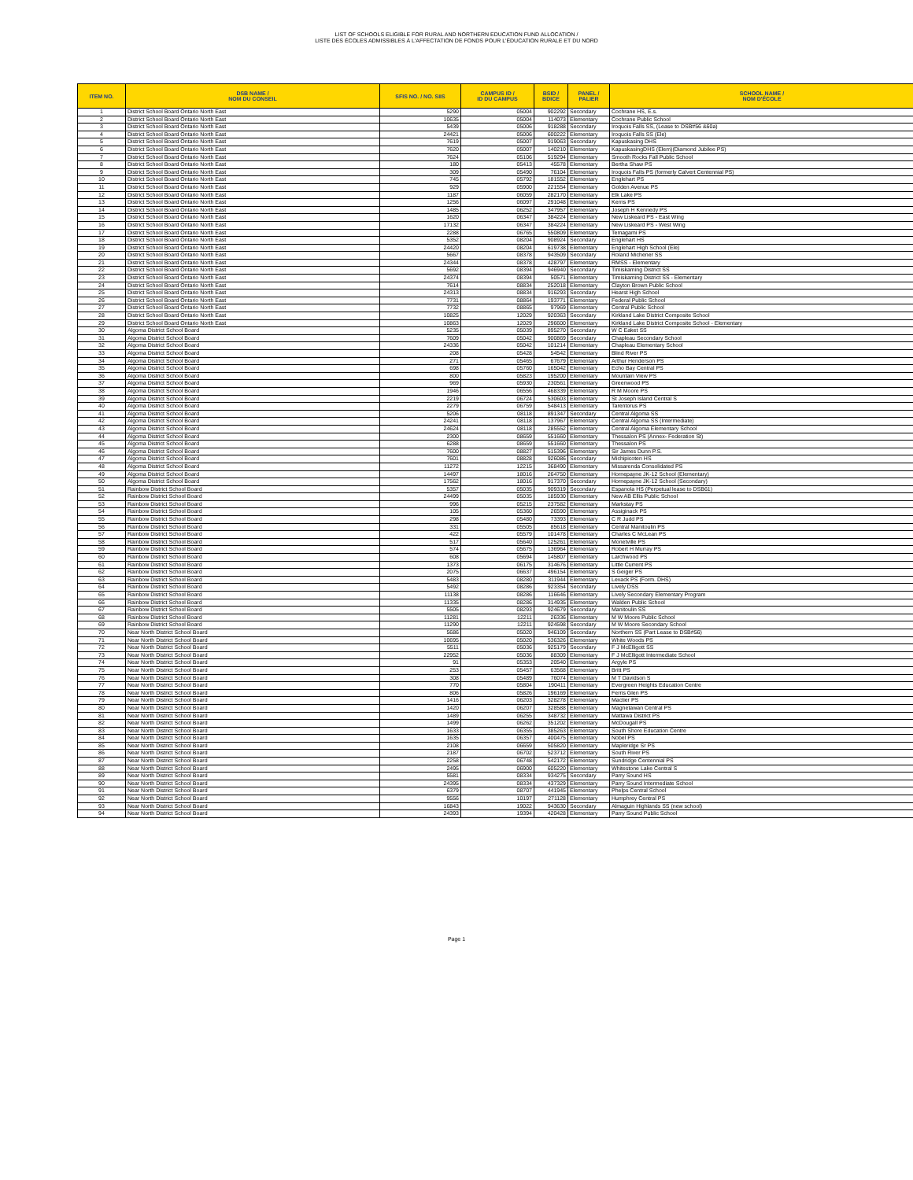LIST OF SCHOOLS ELIGIBLE FOR RURAL AND NORTHERN EDUCATION FUND ALLOCATION /
LISTE DES ÉCOLES ADMISSIBLES À L'AFFECTATION DE FONDS POUR L'ÉDUCATION RURALE ET DU NORD
| ITEM NO. | DSB NAME / NOM DU CONSEIL | SFIS NO. / NO. SIIS | CAMPUS ID / ID DU CAMPUS | BSID / BDICE | PANEL / PALIER | SCHOOL NAME / NOM D'ÉCOLE |
| --- | --- | --- | --- | --- | --- | --- |
| 1 | District School Board Ontario North East | 5290 | 05004 | 902292 | Secondary | Cochrane HS, E.s. |
| 2 | District School Board Ontario North East | 10635 | 05004 | 114073 | Elementary | Cochrane Public School |
| 3 | District School Board Ontario North East | 5439 | 05006 | 918288 | Secondary | Iroquois Falls SS, (Lease to DSB#56 &60a) |
| 4 | District School Board Ontario North East | 24421 | 05006 | 600222 | Elementary | Iroquois Falls SS (Ele) |
| 5 | District School Board Ontario North East | 7619 | 05007 | 919063 | Secondary | Kapuskasing DHS |
| 6 | District School Board Ontario North East | 7620 | 05007 | 140210 | Elementary | KapuskasingDHS (Elem)(Diamond Jubilee PS) |
| 7 | District School Board Ontario North East | 7624 | 05106 | 519294 | Elementary | Smooth Rocks Fall Public School |
| 8 | District School Board Ontario North East | 180 | 05413 | 45578 | Elementary | Bertha Shaw PS |
| 9 | District School Board Ontario North East | 309 | 05490 | 76104 | Elementary | Iroquois Falls PS (formerly Calvert Centennial PS) |
| 10 | District School Board Ontario North East | 745 | 05792 | 181552 | Elementary | Englehart PS |
| 11 | District School Board Ontario North East | 929 | 05900 | 221554 | Elementary | Golden Avenue PS |
| 12 | District School Board Ontario North East | 1187 | 06059 | 282170 | Elementary | Elk Lake PS |
| 13 | District School Board Ontario North East | 1256 | 06097 | 291048 | Elementary | Kerns PS |
| 14 | District School Board Ontario North East | 1485 | 06252 | 347957 | Elementary | Joseph H Kennedy PS |
| 15 | District School Board Ontario North East | 1620 | 06347 | 384224 | Elementary | New Liskeard PS - East Wing |
| 16 | District School Board Ontario North East | 17132 | 06347 | 384224 | Elementary | New Liskeard PS - West Wing |
| 17 | District School Board Ontario North East | 2288 | 06765 | 550809 | Elementary | Temagami PS |
| 18 | District School Board Ontario North East | 5352 | 08204 | 908924 | Secondary | Englehart HS |
| 19 | District School Board Ontario North East | 24420 | 08204 | 619738 | Elementary | Englehart High School (Ele) |
| 20 | District School Board Ontario North East | 5667 | 08378 | 943509 | Secondary | Roland Michener SS |
| 21 | District School Board Ontario North East | 24344 | 08378 | 428797 | Elementary | RMSS - Elementary |
| 22 | District School Board Ontario North East | 5692 | 08394 | 946940 | Secondary | Timiskaming District SS |
| 23 | District School Board Ontario North East | 24374 | 08394 | 50571 | Elementary | Timiskaming District SS - Elementary |
| 24 | District School Board Ontario North East | 7614 | 08834 | 252018 | Elementary | Clayton Brown Public School |
| 25 | District School Board Ontario North East | 24313 | 08834 | 916293 | Secondary | Hearst High School |
| 26 | District School Board Ontario North East | 7731 | 08864 | 193771 | Elementary | Federal Public School |
| 27 | District School Board Ontario North East | 7732 | 08865 | 97969 | Elementary | Central Public School |
| 28 | District School Board Ontario North East | 10825 | 12029 | 920363 | Secondary | Kirkland Lake District Composite School |
| 29 | District School Board Ontario North East | 10863 | 12029 | 296600 | Elementary | Kirkland Lake District Composite School - Elementary |
| 30 | Algoma District School Board | 5235 | 05039 | 895270 | Secondary | W C Eaket SS |
| 31 | Algoma District School Board | 7609 | 05042 | 900869 | Secondary | Chapleau Secondary School |
| 32 | Algoma District School Board | 24336 | 05042 | 101214 | Elementary | Chapleau Elementary School |
| 33 | Algoma District School Board | 208 | 05428 | 54542 | Elementary | Blind River PS |
| 34 | Algoma District School Board | 271 | 05465 | 67679 | Elementary | Arthur Henderson PS |
| 35 | Algoma District School Board | 698 | 05760 | 165042 | Elementary | Echo Bay Central PS |
| 36 | Algoma District School Board | 800 | 05823 | 195200 | Elementary | Mountain View PS |
| 37 | Algoma District School Board | 969 | 05930 | 230561 | Elementary | Greenwood PS |
| 38 | Algoma District School Board | 1946 | 06556 | 468339 | Elementary | R M Moore PS |
| 39 | Algoma District School Board | 2219 | 06724 | 530603 | Elementary | St Joseph Island Central S |
| 40 | Algoma District School Board | 2279 | 06759 | 548413 | Elementary | Tarentorus PS |
| 41 | Algoma District School Board | 5206 | 08118 | 891347 | Secondary | Central Algoma SS |
| 42 | Algoma District School Board | 24241 | 08118 | 137967 | Elementary | Central Algoma SS (Intermediate) |
| 43 | Algoma District School Board | 24624 | 08118 | 285552 | Elementary | Central Algoma Elementary School |
| 44 | Algoma District School Board | 2300 | 08659 | 551660 | Elementary | Thessalon PS (Annex- Federation St) |
| 45 | Algoma District School Board | 6288 | 08659 | 551660 | Elementary | Thessalon PS |
| 46 | Algoma District School Board | 7600 | 08827 | 515396 | Elementary | Sir James Dunn P.S. |
| 47 | Algoma District School Board | 7601 | 08828 | 926086 | Secondary | Michipicoten HS |
| 48 | Algoma District School Board | 11272 | 12215 | 368490 | Elementary | Missarenda Consolidated PS |
| 49 | Algoma District School Board | 14497 | 18016 | 264750 | Elementary | Hornepayne JK-12 School (Elementary) |
| 50 | Algoma District School Board | 17562 | 18016 | 917370 | Secondary | Hornepayne JK-12 School (Secondary) |
| 51 | Rainbow District School Board | 5357 | 05035 | 909319 | Secondary | Espanola HS (Perpetual lease to DSB61) |
| 52 | Rainbow District School Board | 24499 | 05035 | 185930 | Elementary | New AB Ellis Public School |
| 53 | Rainbow District School Board | 996 | 05215 | 237582 | Elementary | Markstay PS |
| 54 | Rainbow District School Board | 105 | 05360 | 26590 | Elementary | Assiginack PS |
| 55 | Rainbow District School Board | 298 | 05480 | 73393 | Elementary | C R Judd PS |
| 56 | Rainbow District School Board | 331 | 05505 | 85618 | Elementary | Central Manitoulin PS |
| 57 | Rainbow District School Board | 422 | 05579 | 101478 | Elementary | Charles C McLean PS |
| 58 | Rainbow District School Board | 517 | 05640 | 125261 | Elementary | Monetville PS |
| 59 | Rainbow District School Board | 574 | 05675 | 136964 | Elementary | Robert H Murray PS |
| 60 | Rainbow District School Board | 608 | 05694 | 145807 | Elementary | Larchwood PS |
| 61 | Rainbow District School Board | 1373 | 06175 | 314676 | Elementary | Little Current PS |
| 62 | Rainbow District School Board | 2075 | 06637 | 496154 | Elementary | S Geiger PS |
| 63 | Rainbow District School Board | 5483 | 08280 | 311944 | Elementary | Levack PS (Form. DHS) |
| 64 | Rainbow District School Board | 5492 | 08286 | 923354 | Secondary | Lively DSS |
| 65 | Rainbow District School Board | 11138 | 08286 | 116646 | Elementary | Lively Secondary Elementary Program |
| 66 | Rainbow District School Board | 11335 | 08286 | 314935 | Elementary | Walden Public School |
| 67 | Rainbow District School Board | 5505 | 08293 | 924679 | Secondary | Manitoulin SS |
| 68 | Rainbow District School Board | 11281 | 12211 | 26336 | Elementary | M W Moore Public School |
| 69 | Rainbow District School Board | 11290 | 12211 | 924598 | Secondary | M W Moore Secondary School |
| 70 | Near North District School Board | 5686 | 05020 | 946109 | Secondary | Northern SS (Part Lease to DSB#56) |
| 71 | Near North District School Board | 10695 | 05020 | 536326 | Elementary | White Woods PS |
| 72 | Near North District School Board | 5511 | 05036 | 925179 | Secondary | F J McElligott SS |
| 73 | Near North District School Board | 22952 | 05036 | 88309 | Elementary | F J McElligott Intermediate School |
| 74 | Near North District School Board | 91 | 05353 | 20540 | Elementary | Argyle PS |
| 75 | Near North District School Board | 253 | 05457 | 63568 | Elementary | Britt PS |
| 76 | Near North District School Board | 308 | 05489 | 76074 | Elementary | M T Davidson S |
| 77 | Near North District School Board | 770 | 05804 | 190411 | Elementary | Evergreen Heights Education Centre |
| 78 | Near North District School Board | 806 | 05826 | 196169 | Elementary | Ferris Glen PS |
| 79 | Near North District School Board | 1416 | 06203 | 328278 | Elementary | Mactier PS |
| 80 | Near North District School Board | 1420 | 06207 | 328588 | Elementary | Magnetawan Central PS |
| 81 | Near North District School Board | 1489 | 06255 | 348732 | Elementary | Mattawa District PS |
| 82 | Near North District School Board | 1499 | 06262 | 351202 | Elementary | McDougall PS |
| 83 | Near North District School Board | 1633 | 06355 | 385263 | Elementary | South Shore Education Centre |
| 84 | Near North District School Board | 1635 | 06357 | 400475 | Elementary | Nobel PS |
| 85 | Near North District School Board | 2108 | 06659 | 505820 | Elementary | Mapleridge Sr PS |
| 86 | Near North District School Board | 2187 | 06702 | 523712 | Elementary | South River PS |
| 87 | Near North District School Board | 2258 | 06748 | 542172 | Elementary | Sundridge Centennial PS |
| 88 | Near North District School Board | 2495 | 06900 | 605220 | Elementary | Whitestone Lake Central S |
| 89 | Near North District School Board | 5581 | 08334 | 934275 | Secondary | Parry Sound HS |
| 90 | Near North District School Board | 24395 | 08334 | 437329 | Elementary | Parry Sound Intermediate School |
| 91 | Near North District School Board | 6379 | 08707 | 441945 | Elementary | Phelps Central School |
| 92 | Near North District School Board | 9556 | 10197 | 271128 | Elementary | Humphrey Central PS |
| 93 | Near North District School Board | 16843 | 19022 | 943630 | Secondary | Almaguin Highlands SS (new school) |
| 94 | Near North District School Board | 24393 | 19394 | 420428 | Elementary | Parry Sound Public School |
Page 1